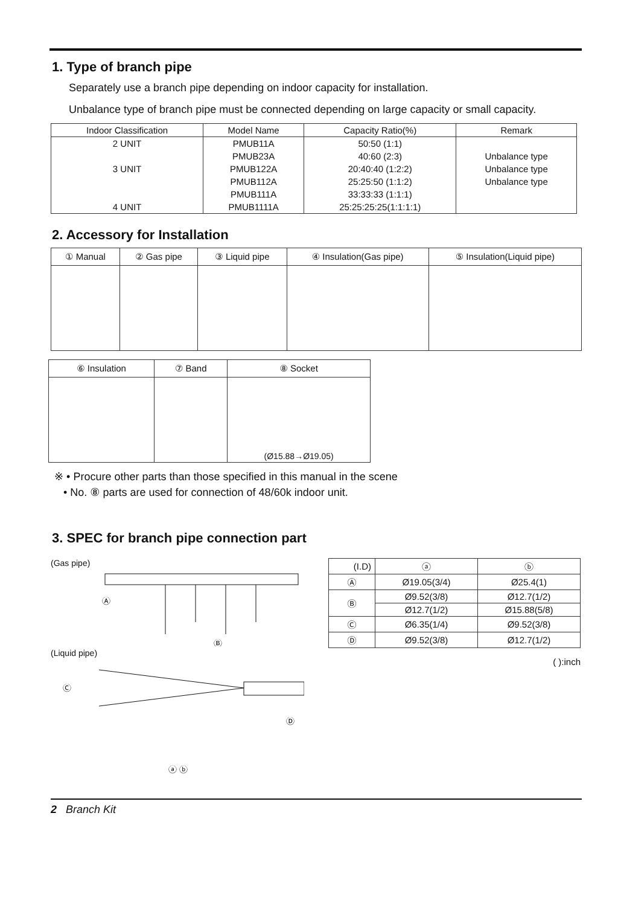1. Type of branch pipe
Separately use a branch pipe depending on indoor capacity for installation.
Unbalance type of branch pipe must be connected depending on large capacity or small capacity.
| Indoor Classification | Model Name | Capacity Ratio(%) | Remark |
| --- | --- | --- | --- |
| 2 UNIT | PMUB11A | 50:50 (1:1) | |
| | PMUB23A | 40:60 (2:3) | Unbalance type |
| 3 UNIT | PMUB122A | 20:40:40 (1:2:2) | Unbalance type |
| | PMUB112A | 25:25:50 (1:1:2) | Unbalance type |
| | PMUB111A | 33:33:33 (1:1:1) | |
| 4 UNIT | PMUB1111A | 25:25:25:25(1:1:1:1) | |
2. Accessory for Installation
| ① Manual | ② Gas pipe | ③ Liquid pipe | ④ Insulation(Gas pipe) | ⑤ Insulation(Liquid pipe) |
| --- | --- | --- | --- | --- |
| ⑥ Insulation | ⑦ Band | ⑧ Socket |
| --- | --- | --- |
| | | (Ø15.88→Ø19.05) |
※ • Procure other parts than those specified in this manual in the scene
• No. ⑧ parts are used for connection of 48/60k indoor unit.
3. SPEC for branch pipe connection part
(Gas pipe)
Ⓐ
Ⓑ
(Liquid pipe)
Ⓒ
Ⓓ
ⓐ ⓑ
| (I.D) | ⓐ | ⓑ |
| --- | --- | --- |
| Ⓐ | Ø19.05(3/4) | Ø25.4(1) |
| Ⓑ | Ø9.52(3/8) | Ø12.7(1/2) |
| | Ø12.7(1/2) | Ø15.88(5/8) |
| Ⓒ | Ø6.35(1/4) | Ø9.52(3/8) |
| Ⓓ | Ø9.52(3/8) | Ø12.7(1/2) |
( ):inch
2 Branch Kit